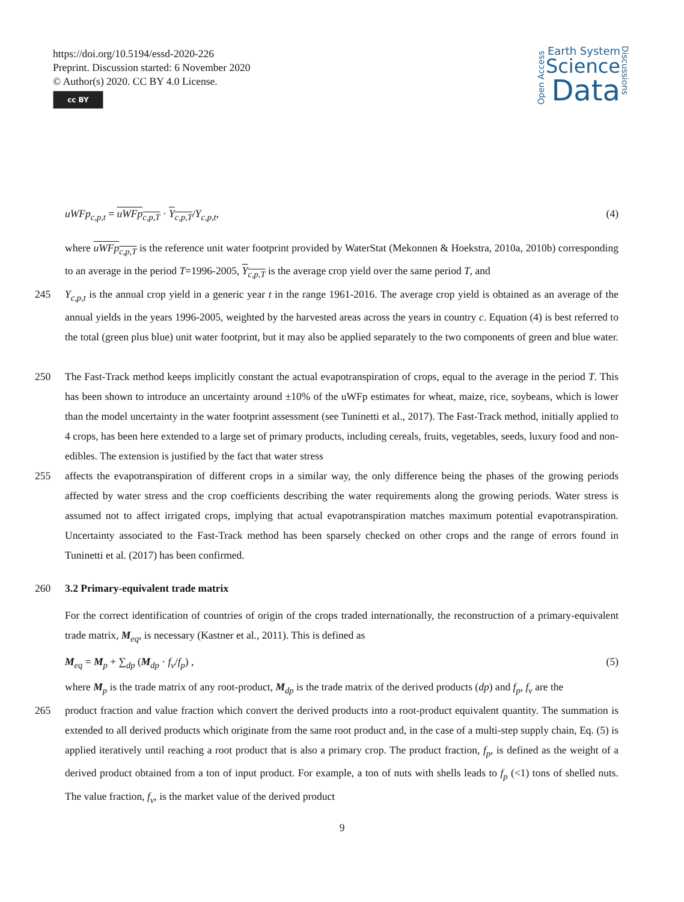https://doi.org/10.5194/essd-2020-226
Preprint. Discussion started: 6 November 2020
© Author(s) 2020. CC BY 4.0 License.
cc BY
Open Access
Earth System
Science
Data
Discussions
uWFp<sub>c,p,t</sub> = uWFp<sub>c,p,T</sub> · Y<sub>c,p,T</sub>/Y<sub>c,p,t</sub>, (4)
where uWFp<sub>c,p,T</sub> is the reference unit water footprint provided by WaterStat (Mekonnen & Hoekstra, 2010a, 2010b) corresponding to an average in the period T=1996-2005, Y<sub>c,p,T</sub> is the average crop yield over the same period T, and
245 Y<sub>c,p,t</sub> is the annual crop yield in a generic year t in the range 1961-2016. The average crop yield is obtained as an average of the annual yields in the years 1996-2005, weighted by the harvested areas across the years in country c. Equation (4) is best referred to the total (green plus blue) unit water footprint, but it may also be applied separately to the two components of green and blue water.
250 The Fast-Track method keeps implicitly constant the actual evapotranspiration of crops, equal to the average in the period T. This has been shown to introduce an uncertainty around ±10% of the uWFp estimates for wheat, maize, rice, soybeans, which is lower than the model uncertainty in the water footprint assessment (see Tuninetti et al., 2017). The Fast-Track method, initially applied to 4 crops, has been here extended to a large set of primary products, including cereals, fruits, vegetables, seeds, luxury food and non-edibles. The extension is justified by the fact that water stress
255 affects the evapotranspiration of different crops in a similar way, the only difference being the phases of the growing periods affected by water stress and the crop coefficients describing the water requirements along the growing periods. Water stress is assumed not to affect irrigated crops, implying that actual evapotranspiration matches maximum potential evapotranspiration. Uncertainty associated to the Fast-Track method has been sparsely checked on other crops and the range of errors found in Tuninetti et al. (2017) has been confirmed.
260 3.2 Primary-equivalent trade matrix
For the correct identification of countries of origin of the crops traded internationally, the reconstruction of a primary-equivalent trade matrix, M<sub>eq</sub>, is necessary (Kastner et al., 2011). This is defined as
M<sub>eq</sub> = M<sub>p</sub> + ∑<sub>dp</sub> (M<sub>dp</sub> · f<sub>v</sub>/f<sub>p</sub>) , (5)
where M<sub>p</sub> is the trade matrix of any root-product, M<sub>dp</sub> is the trade matrix of the derived products (dp) and f<sub>p</sub>, f<sub>v</sub> are the
265 product fraction and value fraction which convert the derived products into a root-product equivalent quantity. The summation is extended to all derived products which originate from the same root product and, in the case of a multi-step supply chain, Eq. (5) is applied iteratively until reaching a root product that is also a primary crop. The product fraction, f<sub>p</sub>, is defined as the weight of a derived product obtained from a ton of input product. For example, a ton of nuts with shells leads to f<sub>p</sub> (<1) tons of shelled nuts. The value fraction, f<sub>v</sub>, is the market value of the derived product
9